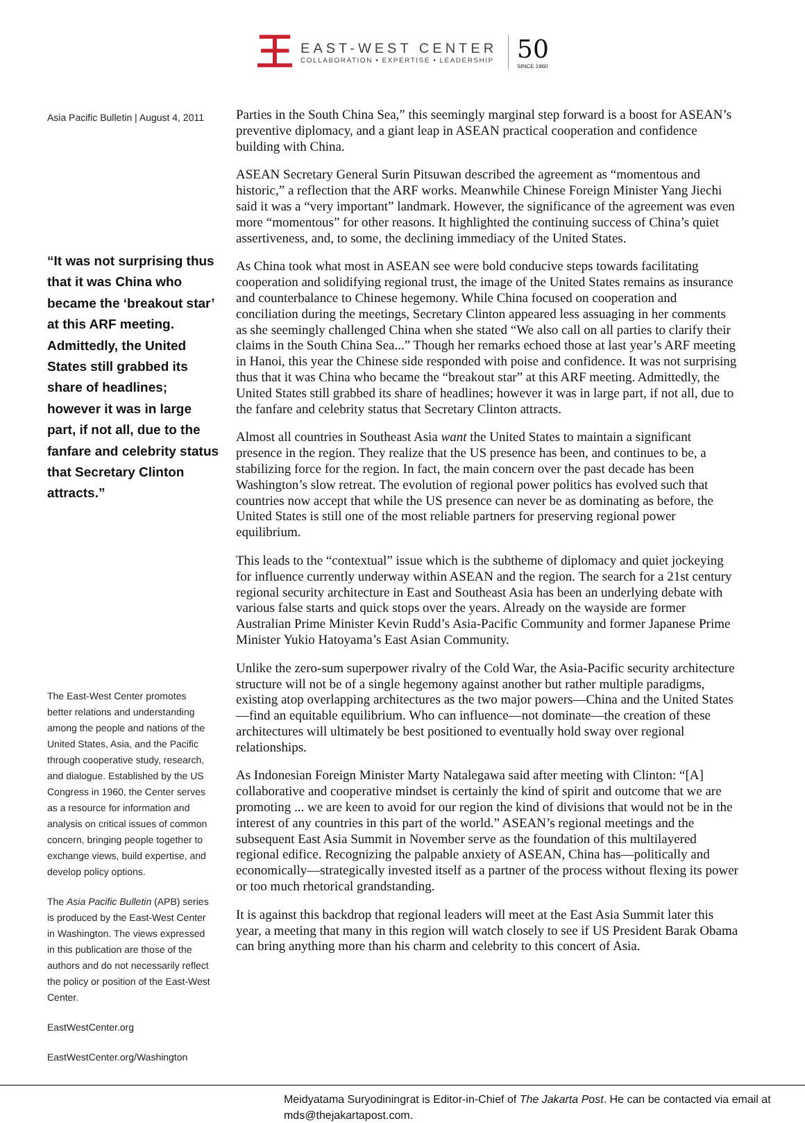王
EAST-WEST CENTER
COLLABORATION • EXPERTISE • LEADERSHIP
50
SINCE 1960
Asia Pacific Bulletin | August 4, 2011
“It was not surprising thus that it was China who became the ‘breakout star’ at this ARF meeting. Admittedly, the United States still grabbed its share of headlines; however it was in large part, if not all, due to the fanfare and celebrity status that Secretary Clinton attracts.”
The East-West Center promotes better relations and understanding among the people and nations of the United States, Asia, and the Pacific through cooperative study, research, and dialogue. Established by the US Congress in 1960, the Center serves as a resource for information and analysis on critical issues of common concern, bringing people together to exchange views, build expertise, and develop policy options.
The Asia Pacific Bulletin (APB) series is produced by the East-West Center in Washington. The views expressed in this publication are those of the authors and do not necessarily reflect the policy or position of the East-West Center.
EastWestCenter.org
EastWestCenter.org/Washington
Parties in the South China Sea,” this seemingly marginal step forward is a boost for ASEAN’s preventive diplomacy, and a giant leap in ASEAN practical cooperation and confidence building with China.
ASEAN Secretary General Surin Pitsuwan described the agreement as “momentous and historic,” a reflection that the ARF works. Meanwhile Chinese Foreign Minister Yang Jiechi said it was a “very important” landmark. However, the significance of the agreement was even more “momentous” for other reasons. It highlighted the continuing success of China’s quiet assertiveness, and, to some, the declining immediacy of the United States.
As China took what most in ASEAN see were bold conducive steps towards facilitating cooperation and solidifying regional trust, the image of the United States remains as insurance and counterbalance to Chinese hegemony. While China focused on cooperation and conciliation during the meetings, Secretary Clinton appeared less assuaging in her comments as she seemingly challenged China when she stated “We also call on all parties to clarify their claims in the South China Sea...” Though her remarks echoed those at last year’s ARF meeting in Hanoi, this year the Chinese side responded with poise and confidence. It was not surprising thus that it was China who became the “breakout star” at this ARF meeting. Admittedly, the United States still grabbed its share of headlines; however it was in large part, if not all, due to the fanfare and celebrity status that Secretary Clinton attracts.
Almost all countries in Southeast Asia want the United States to maintain a significant presence in the region. They realize that the US presence has been, and continues to be, a stabilizing force for the region. In fact, the main concern over the past decade has been Washington’s slow retreat. The evolution of regional power politics has evolved such that countries now accept that while the US presence can never be as dominating as before, the United States is still one of the most reliable partners for preserving regional power equilibrium.
This leads to the “contextual” issue which is the subtheme of diplomacy and quiet jockeying for influence currently underway within ASEAN and the region. The search for a 21st century regional security architecture in East and Southeast Asia has been an underlying debate with various false starts and quick stops over the years. Already on the wayside are former Australian Prime Minister Kevin Rudd’s Asia-Pacific Community and former Japanese Prime Minister Yukio Hatoyama’s East Asian Community.
Unlike the zero-sum superpower rivalry of the Cold War, the Asia-Pacific security architecture structure will not be of a single hegemony against another but rather multiple paradigms, existing atop overlapping architectures as the two major powers—China and the United States—find an equitable equilibrium. Who can influence—not dominate—the creation of these architectures will ultimately be best positioned to eventually hold sway over regional relationships.
As Indonesian Foreign Minister Marty Natalegawa said after meeting with Clinton: “[A] collaborative and cooperative mindset is certainly the kind of spirit and outcome that we are promoting ... we are keen to avoid for our region the kind of divisions that would not be in the interest of any countries in this part of the world.” ASEAN’s regional meetings and the subsequent East Asia Summit in November serve as the foundation of this multilayered regional edifice. Recognizing the palpable anxiety of ASEAN, China has—politically and economically—strategically invested itself as a partner of the process without flexing its power or too much rhetorical grandstanding.
It is against this backdrop that regional leaders will meet at the East Asia Summit later this year, a meeting that many in this region will watch closely to see if US President Barak Obama can bring anything more than his charm and celebrity to this concert of Asia.
Meidyatama Suryodiningrat is Editor-in-Chief of The Jakarta Post. He can be contacted via email at mds@thejakartapost.com.